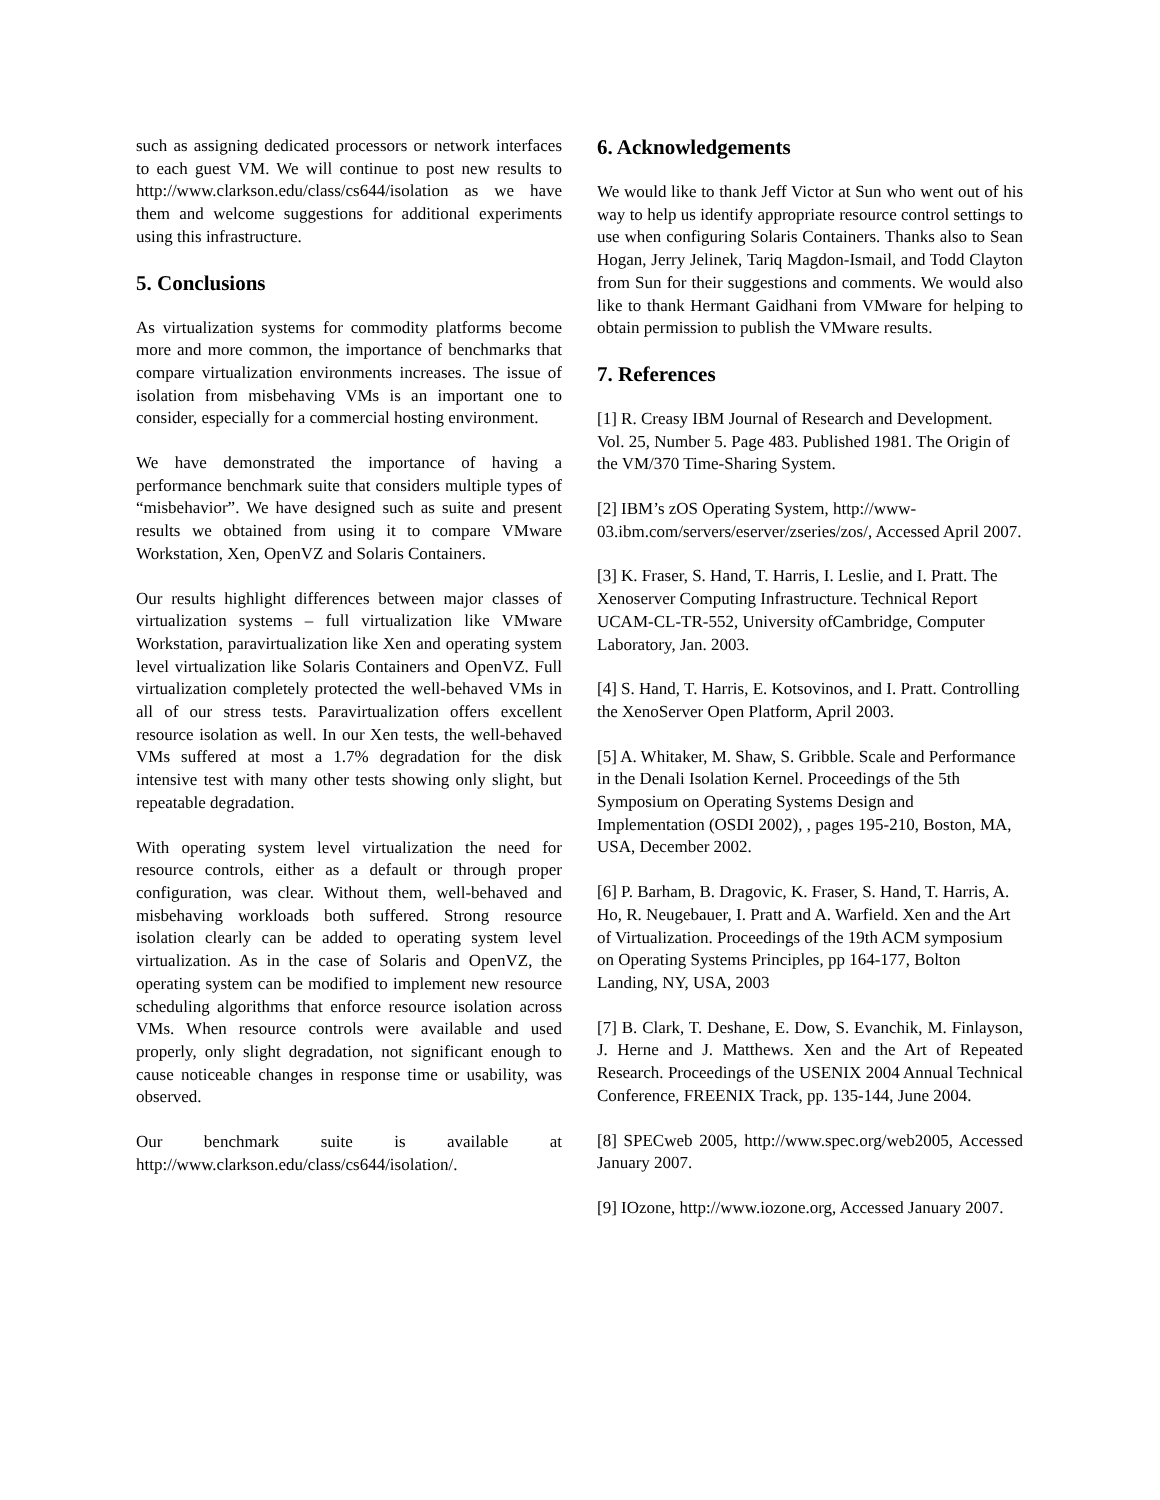such as assigning dedicated processors or network interfaces to each guest VM. We will continue to post new results to http://www.clarkson.edu/class/cs644/isolation as we have them and welcome suggestions for additional experiments using this infrastructure.
5. Conclusions
As virtualization systems for commodity platforms become more and more common, the importance of benchmarks that compare virtualization environments increases. The issue of isolation from misbehaving VMs is an important one to consider, especially for a commercial hosting environment.
We have demonstrated the importance of having a performance benchmark suite that considers multiple types of “misbehavior”. We have designed such as suite and present results we obtained from using it to compare VMware Workstation, Xen, OpenVZ and Solaris Containers.
Our results highlight differences between major classes of virtualization systems – full virtualization like VMware Workstation, paravirtualization like Xen and operating system level virtualization like Solaris Containers and OpenVZ. Full virtualization completely protected the well-behaved VMs in all of our stress tests. Paravirtualization offers excellent resource isolation as well. In our Xen tests, the well-behaved VMs suffered at most a 1.7% degradation for the disk intensive test with many other tests showing only slight, but repeatable degradation.
With operating system level virtualization the need for resource controls, either as a default or through proper configuration, was clear. Without them, well-behaved and misbehaving workloads both suffered. Strong resource isolation clearly can be added to operating system level virtualization. As in the case of Solaris and OpenVZ, the operating system can be modified to implement new resource scheduling algorithms that enforce resource isolation across VMs. When resource controls were available and used properly, only slight degradation, not significant enough to cause noticeable changes in response time or usability, was observed.
Our benchmark suite is available at http://www.clarkson.edu/class/cs644/isolation/.
6. Acknowledgements
We would like to thank Jeff Victor at Sun who went out of his way to help us identify appropriate resource control settings to use when configuring Solaris Containers. Thanks also to Sean Hogan, Jerry Jelinek, Tariq Magdon-Ismail, and Todd Clayton from Sun for their suggestions and comments. We would also like to thank Hermant Gaidhani from VMware for helping to obtain permission to publish the VMware results.
7. References
[1] R. Creasy IBM Journal of Research and Development. Vol. 25, Number 5. Page 483. Published 1981. The Origin of the VM/370 Time-Sharing System.
[2] IBM’s zOS Operating System, http://www-03.ibm.com/servers/eserver/zseries/zos/, Accessed April 2007.
[3] K. Fraser, S. Hand, T. Harris, I. Leslie, and I. Pratt. The Xenoserver Computing Infrastructure. Technical Report UCAM-CL-TR-552, University ofCambridge, Computer Laboratory, Jan. 2003.
[4] S. Hand, T. Harris, E. Kotsovinos, and I. Pratt. Controlling the XenoServer Open Platform, April 2003.
[5] A. Whitaker, M. Shaw, S. Gribble. Scale and Performance in the Denali Isolation Kernel. Proceedings of the 5th Symposium on Operating Systems Design and Implementation (OSDI 2002), , pages 195-210, Boston, MA, USA, December 2002.
[6] P. Barham, B. Dragovic, K. Fraser, S. Hand, T. Harris, A. Ho, R. Neugebauer, I. Pratt and A. Warfield. Xen and the Art of Virtualization. Proceedings of the 19th ACM symposium on Operating Systems Principles, pp 164-177, Bolton Landing, NY, USA, 2003
[7] B. Clark, T. Deshane, E. Dow, S. Evanchik, M. Finlayson, J. Herne and J. Matthews. Xen and the Art of Repeated Research. Proceedings of the USENIX 2004 Annual Technical Conference, FREENIX Track, pp. 135-144, June 2004.
[8] SPECweb 2005, http://www.spec.org/web2005, Accessed January 2007.
[9] IOzone, http://www.iozone.org, Accessed January 2007.